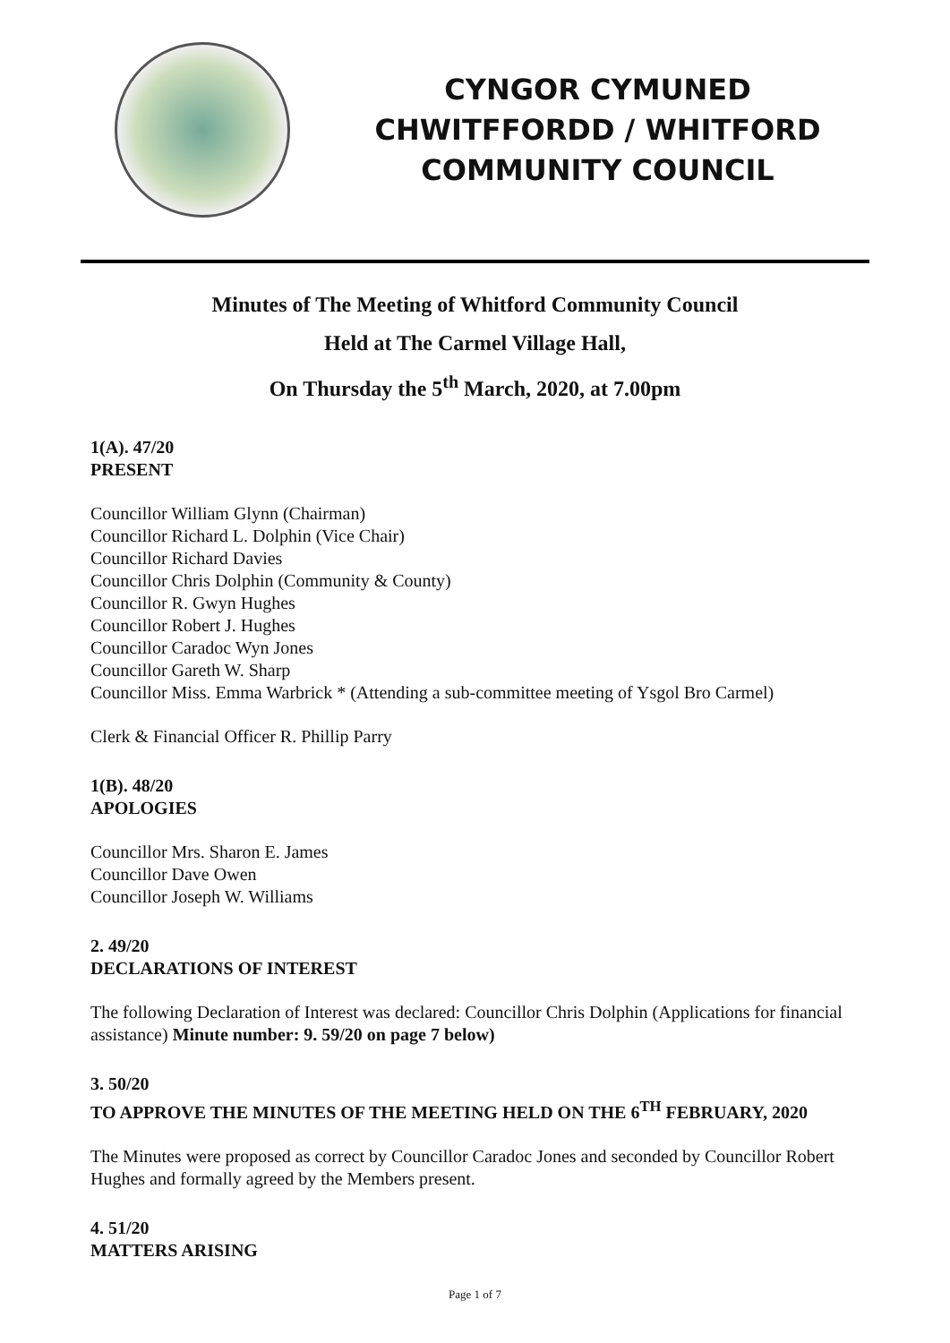CYNGOR CYMUNED
CHWITFFORDD / WHITFORD
COMMUNITY COUNCIL
Minutes of The Meeting of Whitford Community Council
Held at The Carmel Village Hall,
On Thursday the 5<sup>th</sup> March, 2020, at 7.00pm
1(A). 47/20
PRESENT
Councillor William Glynn (Chairman)
Councillor Richard L. Dolphin (Vice Chair)
Councillor Richard Davies
Councillor Chris Dolphin (Community & County)
Councillor R. Gwyn Hughes
Councillor Robert J. Hughes
Councillor Caradoc Wyn Jones
Councillor Gareth W. Sharp
Councillor Miss. Emma Warbrick * (Attending a sub-committee meeting of Ysgol Bro Carmel)
Clerk & Financial Officer R. Phillip Parry
1(B). 48/20
APOLOGIES
Councillor Mrs. Sharon E. James
Councillor Dave Owen
Councillor Joseph W. Williams
2. 49/20
DECLARATIONS OF INTEREST
The following Declaration of Interest was declared: Councillor Chris Dolphin (Applications for financial assistance) Minute number: 9. 59/20 on page 7 below)
3. 50/20
TO APPROVE THE MINUTES OF THE MEETING HELD ON THE 6<sup>TH</sup> FEBRUARY, 2020
The Minutes were proposed as correct by Councillor Caradoc Jones and seconded by Councillor Robert Hughes and formally agreed by the Members present.
4. 51/20
MATTERS ARISING
Page 1 of 7